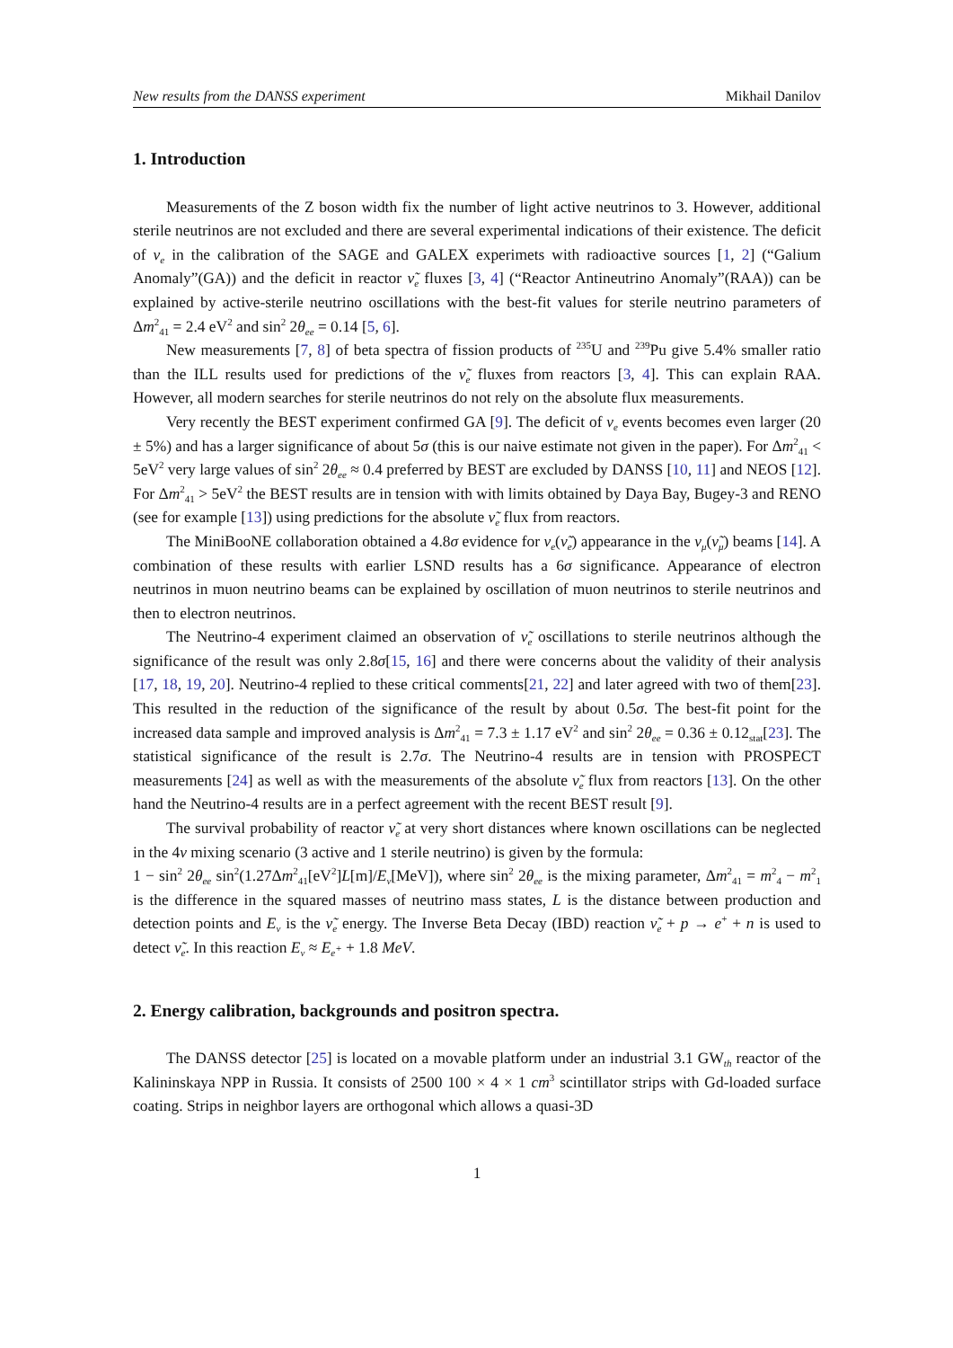New results from the DANSS experiment Mikhail Danilov
1. Introduction
Measurements of the Z boson width fix the number of light active neutrinos to 3. However, additional sterile neutrinos are not excluded and there are several experimental indications of their existence. The deficit of ν<sub>e</sub> in the calibration of the SAGE and GALEX experimets with radioactive sources [1, 2] (“Galium Anomaly”(GA)) and the deficit in reactor ν̃<sub>e</sub> fluxes [3, 4] (“Reactor Antineutrino Anomaly”(RAA)) can be explained by active-sterile neutrino oscillations with the best-fit values for sterile neutrino parameters of Δm<sup>2</sup><sub>41</sub> = 2.4 eV<sup>2</sup> and sin<sup>2</sup> 2θ<sub>ee</sub> = 0.14 [5, 6].
New measurements [7, 8] of beta spectra of fission products of <sup>235</sup>U and <sup>239</sup>Pu give 5.4% smaller ratio than the ILL results used for predictions of the ν̃<sub>e</sub> fluxes from reactors [3, 4]. This can explain RAA. However, all modern searches for sterile neutrinos do not rely on the absolute flux measurements.
Very recently the BEST experiment confirmed GA [9]. The deficit of ν<sub>e</sub> events becomes even larger (20 ± 5%) and has a larger significance of about 5σ (this is our naive estimate not given in the paper). For Δm<sup>2</sup><sub>41</sub> < 5eV<sup>2</sup> very large values of sin<sup>2</sup> 2θ<sub>ee</sub> ≈ 0.4 preferred by BEST are excluded by DANSS [10, 11] and NEOS [12]. For Δm<sup>2</sup><sub>41</sub> > 5eV<sup>2</sup> the BEST results are in tension with with limits obtained by Daya Bay, Bugey-3 and RENO (see for example [13]) using predictions for the absolute ν̃<sub>e</sub> flux from reactors.
The MiniBooNE collaboration obtained a 4.8σ evidence for ν<sub>e</sub>(ν̃<sub>e</sub>) appearance in the ν<sub>μ</sub>(ν̃<sub>μ</sub>) beams [14]. A combination of these results with earlier LSND results has a 6σ significance. Appearance of electron neutrinos in muon neutrino beams can be explained by oscillation of muon neutrinos to sterile neutrinos and then to electron neutrinos.
The Neutrino-4 experiment claimed an observation of ν̃<sub>e</sub> oscillations to sterile neutrinos although the significance of the result was only 2.8σ[15, 16] and there were concerns about the validity of their analysis [17, 18, 19, 20]. Neutrino-4 replied to these critical comments[21, 22] and later agreed with two of them[23]. This resulted in the reduction of the significance of the result by about 0.5σ. The best-fit point for the increased data sample and improved analysis is Δm<sup>2</sup><sub>41</sub> = 7.3 ± 1.17 eV<sup>2</sup> and sin<sup>2</sup> 2θ<sub>ee</sub> = 0.36 ± 0.12<sub>stat</sub>[23]. The statistical significance of the result is 2.7σ. The Neutrino-4 results are in tension with PROSPECT measurements [24] as well as with the measurements of the absolute ν̃<sub>e</sub> flux from reactors [13]. On the other hand the Neutrino-4 results are in a perfect agreement with the recent BEST result [9].
The survival probability of reactor ν̃<sub>e</sub> at very short distances where known oscillations can be neglected in the 4ν mixing scenario (3 active and 1 sterile neutrino) is given by the formula:
1 − sin<sup>2</sup> 2θ<sub>ee</sub> sin<sup>2</sup>(1.27Δm<sup>2</sup><sub>41</sub>[eV<sup>2</sup>]L[m]/E<sub>ν</sub>[MeV]), where sin<sup>2</sup> 2θ<sub>ee</sub> is the mixing parameter, Δm<sup>2</sup><sub>41</sub> = m<sup>2</sup><sub>4</sub> − m<sup>2</sup><sub>1</sub> is the difference in the squared masses of neutrino mass states, L is the distance between production and detection points and E<sub>ν</sub> is the ν̃<sub>e</sub> energy. The Inverse Beta Decay (IBD) reaction ν̃<sub>e</sub> + p → e<sup>+</sup> + n is used to detect ν̃<sub>e</sub>. In this reaction E<sub>ν</sub> ≈ E<sub>e<sup>+</sup></sub> + 1.8 MeV.
2. Energy calibration, backgrounds and positron spectra.
The DANSS detector [25] is located on a movable platform under an industrial 3.1 GW<sub>th</sub> reactor of the Kalininskaya NPP in Russia. It consists of 2500 100 × 4 × 1 cm<sup>3</sup> scintillator strips with Gd-loaded surface coating. Strips in neighbor layers are orthogonal which allows a quasi-3D
1